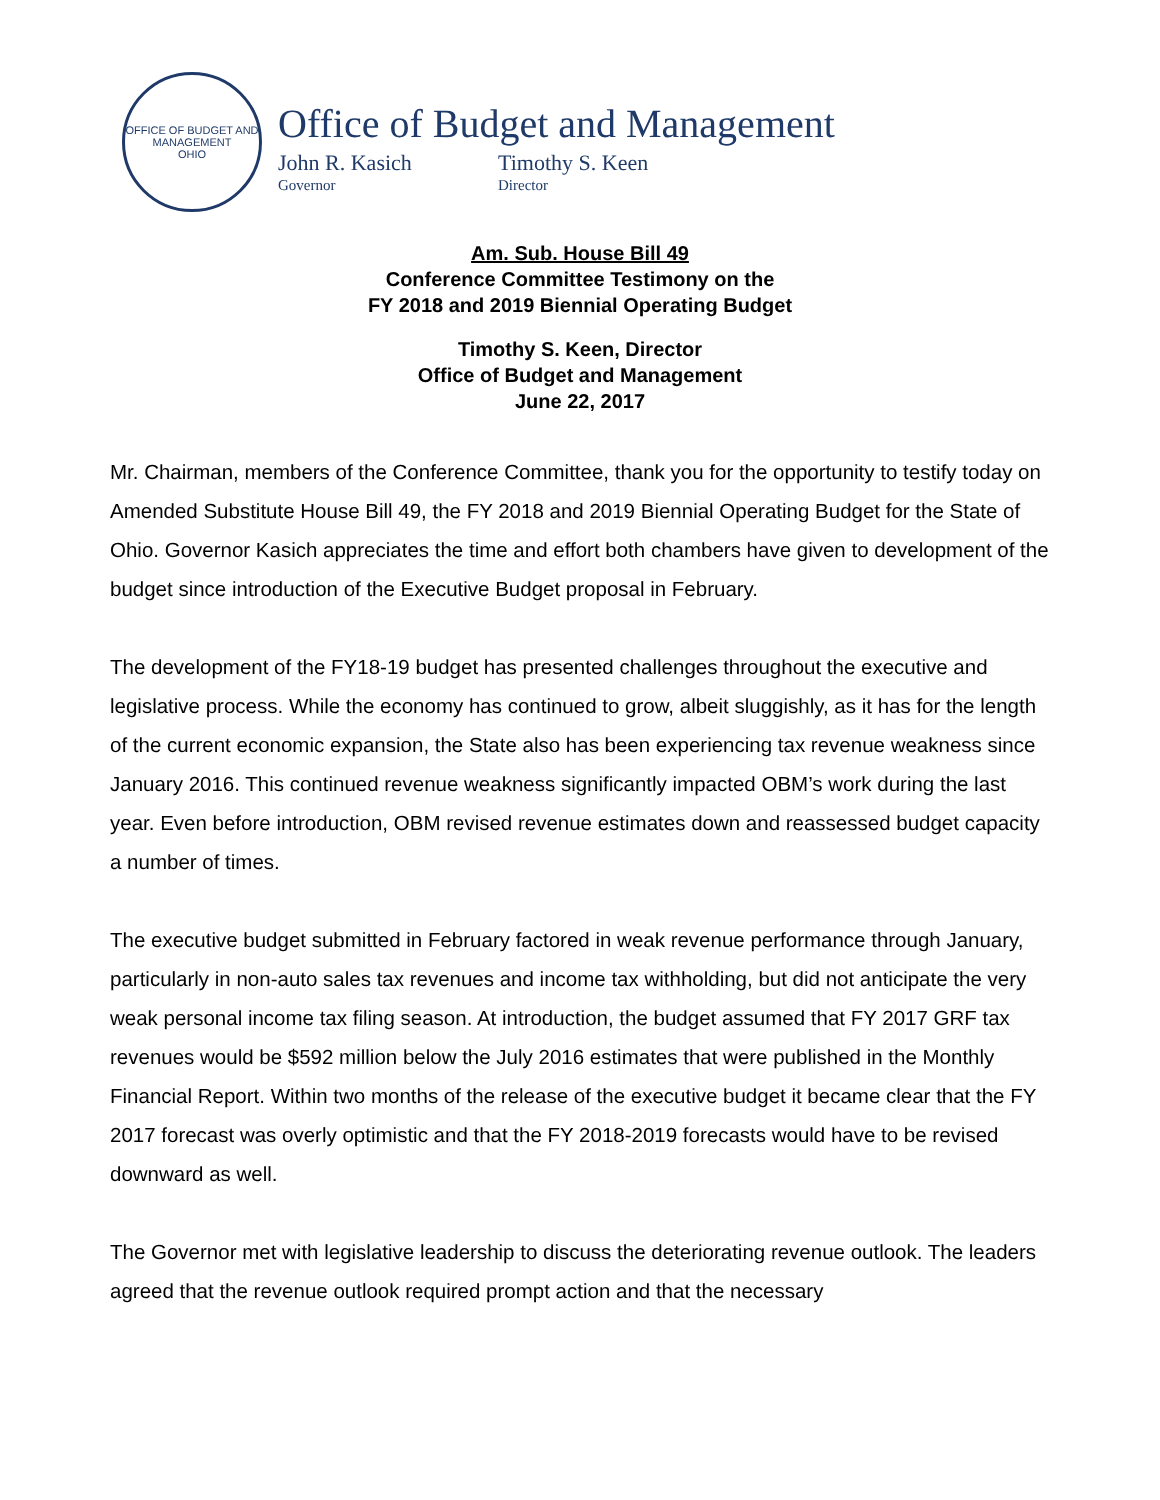OFFICE OF BUDGET AND MANAGEMENT
OHIO
Office of Budget and Management
John R. Kasich
Governor
Timothy S. Keen
Director
Am. Sub. House Bill 49
Conference Committee Testimony on the
FY 2018 and 2019 Biennial Operating Budget
Timothy S. Keen, Director
Office of Budget and Management
June 22, 2017
Mr. Chairman, members of the Conference Committee, thank you for the opportunity to testify today on Amended Substitute House Bill 49, the FY 2018 and 2019 Biennial Operating Budget for the State of Ohio. Governor Kasich appreciates the time and effort both chambers have given to development of the budget since introduction of the Executive Budget proposal in February.
The development of the FY18-19 budget has presented challenges throughout the executive and legislative process. While the economy has continued to grow, albeit sluggishly, as it has for the length of the current economic expansion, the State also has been experiencing tax revenue weakness since January 2016. This continued revenue weakness significantly impacted OBM’s work during the last year. Even before introduction, OBM revised revenue estimates down and reassessed budget capacity a number of times.
The executive budget submitted in February factored in weak revenue performance through January, particularly in non-auto sales tax revenues and income tax withholding, but did not anticipate the very weak personal income tax filing season. At introduction, the budget assumed that FY 2017 GRF tax revenues would be $592 million below the July 2016 estimates that were published in the Monthly Financial Report. Within two months of the release of the executive budget it became clear that the FY 2017 forecast was overly optimistic and that the FY 2018-2019 forecasts would have to be revised downward as well.
The Governor met with legislative leadership to discuss the deteriorating revenue outlook. The leaders agreed that the revenue outlook required prompt action and that the necessary